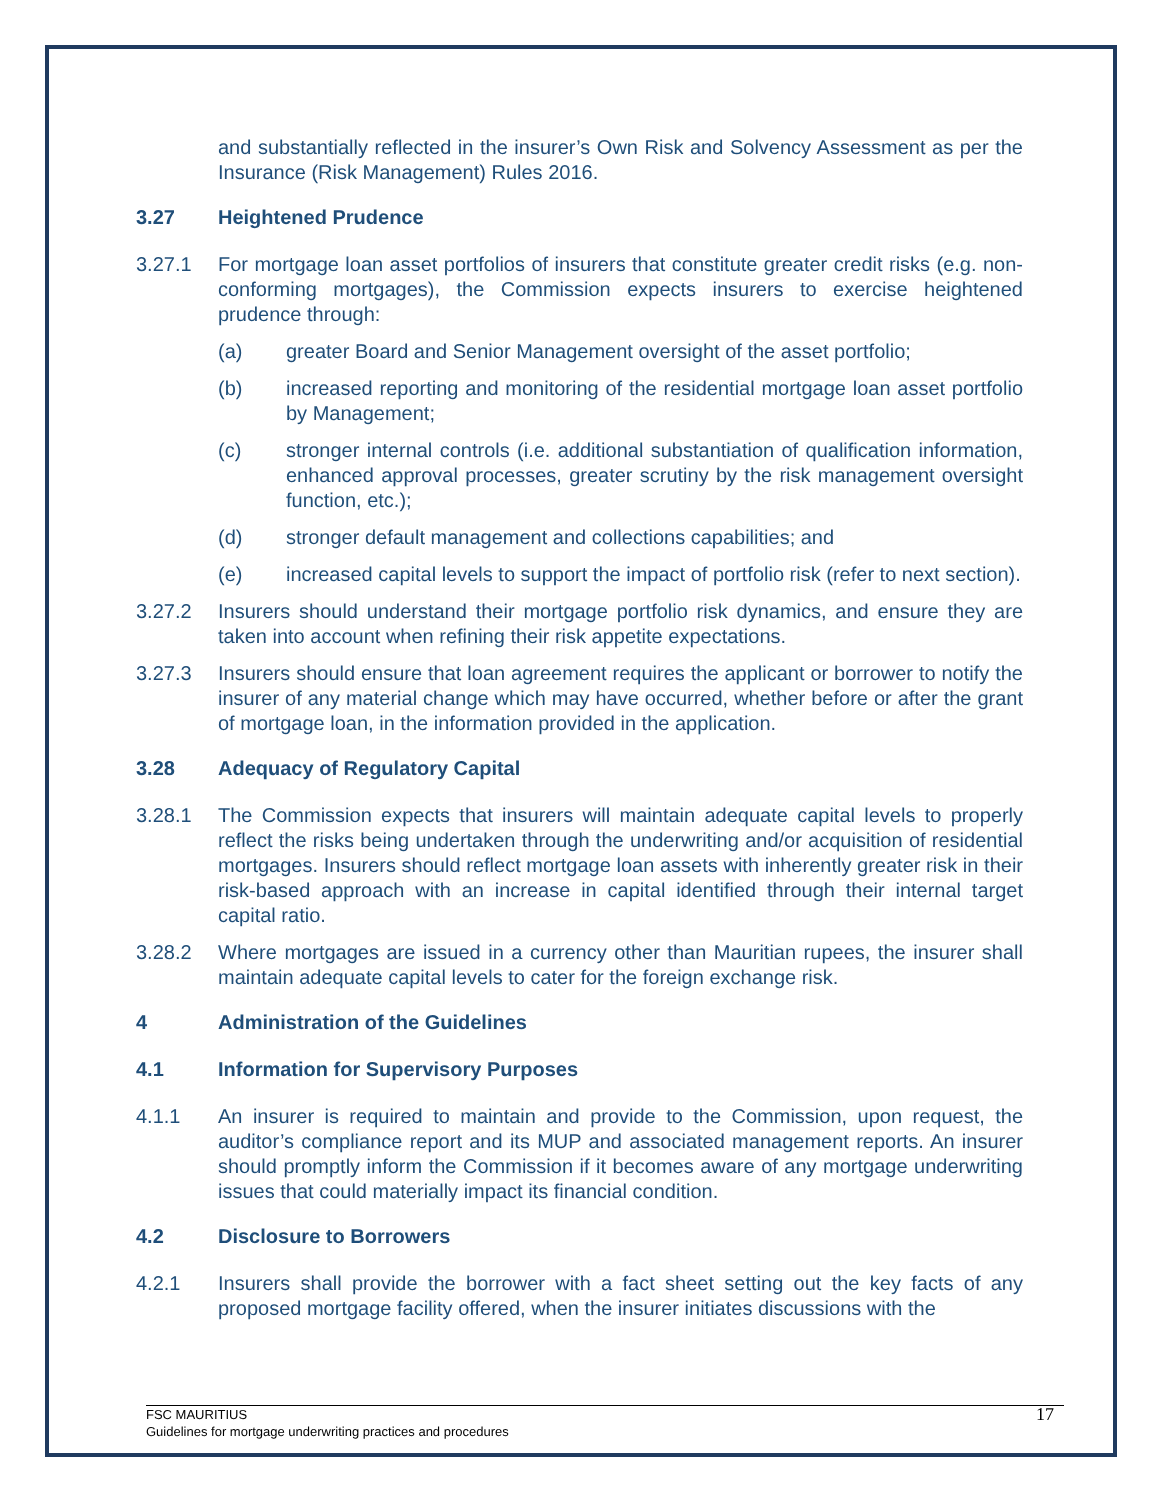and substantially reflected in the insurer’s Own Risk and Solvency Assessment as per the Insurance (Risk Management) Rules 2016.
3.27 Heightened Prudence
3.27.1 For mortgage loan asset portfolios of insurers that constitute greater credit risks (e.g. non-conforming mortgages), the Commission expects insurers to exercise heightened prudence through:
(a) greater Board and Senior Management oversight of the asset portfolio;
(b) increased reporting and monitoring of the residential mortgage loan asset portfolio by Management;
(c) stronger internal controls (i.e. additional substantiation of qualification information, enhanced approval processes, greater scrutiny by the risk management oversight function, etc.);
(d) stronger default management and collections capabilities; and
(e) increased capital levels to support the impact of portfolio risk (refer to next section).
3.27.2 Insurers should understand their mortgage portfolio risk dynamics, and ensure they are taken into account when refining their risk appetite expectations.
3.27.3 Insurers should ensure that loan agreement requires the applicant or borrower to notify the insurer of any material change which may have occurred, whether before or after the grant of mortgage loan, in the information provided in the application.
3.28 Adequacy of Regulatory Capital
3.28.1 The Commission expects that insurers will maintain adequate capital levels to properly reflect the risks being undertaken through the underwriting and/or acquisition of residential mortgages. Insurers should reflect mortgage loan assets with inherently greater risk in their risk-based approach with an increase in capital identified through their internal target capital ratio.
3.28.2 Where mortgages are issued in a currency other than Mauritian rupees, the insurer shall maintain adequate capital levels to cater for the foreign exchange risk.
4 Administration of the Guidelines
4.1 Information for Supervisory Purposes
4.1.1 An insurer is required to maintain and provide to the Commission, upon request, the auditor’s compliance report and its MUP and associated management reports. An insurer should promptly inform the Commission if it becomes aware of any mortgage underwriting issues that could materially impact its financial condition.
4.2 Disclosure to Borrowers
4.2.1 Insurers shall provide the borrower with a fact sheet setting out the key facts of any proposed mortgage facility offered, when the insurer initiates discussions with the
FSC MAURITIUS
Guidelines for mortgage underwriting practices and procedures
17